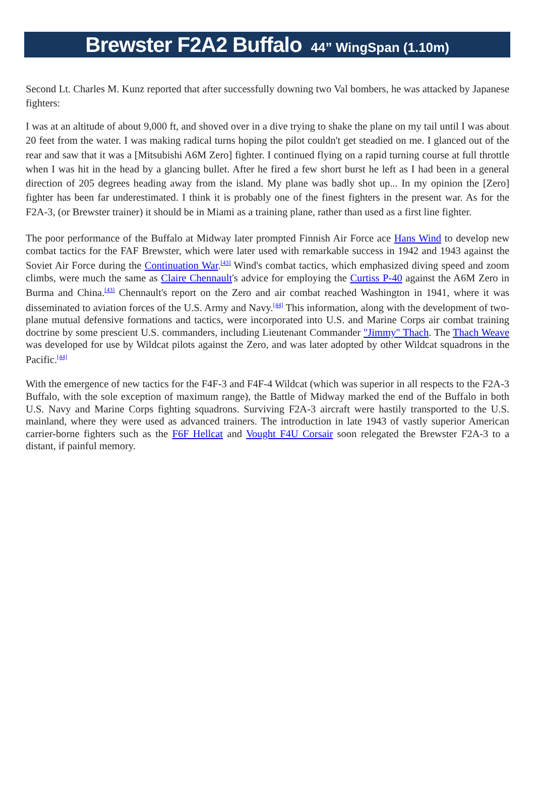Brewster F2A2 Buffalo 44” WingSpan (1.10m)
Second Lt. Charles M. Kunz reported that after successfully downing two Val bombers, he was attacked by Japanese fighters:
I was at an altitude of about 9,000 ft, and shoved over in a dive trying to shake the plane on my tail until I was about 20 feet from the water. I was making radical turns hoping the pilot couldn't get steadied on me. I glanced out of the rear and saw that it was a [Mitsubishi A6M Zero] fighter. I continued flying on a rapid turning course at full throttle when I was hit in the head by a glancing bullet. After he fired a few short burst he left as I had been in a general direction of 205 degrees heading away from the island. My plane was badly shot up... In my opinion the [Zero] fighter has been far underestimated. I think it is probably one of the finest fighters in the present war. As for the F2A-3, (or Brewster trainer) it should be in Miami as a training plane, rather than used as a first line fighter.
The poor performance of the Buffalo at Midway later prompted Finnish Air Force ace Hans Wind to develop new combat tactics for the FAF Brewster, which were later used with remarkable success in 1942 and 1943 against the Soviet Air Force during the Continuation War.<sup>[43]</sup> Wind's combat tactics, which emphasized diving speed and zoom climbs, were much the same as Claire Chennault's advice for employing the Curtiss P-40 against the A6M Zero in Burma and China.<sup>[43]</sup> Chennault's report on the Zero and air combat reached Washington in 1941, where it was disseminated to aviation forces of the U.S. Army and Navy.<sup>[44]</sup> This information, along with the development of two-plane mutual defensive formations and tactics, were incorporated into U.S. and Marine Corps air combat training doctrine by some prescient U.S. commanders, including Lieutenant Commander "Jimmy" Thach. The Thach Weave was developed for use by Wildcat pilots against the Zero, and was later adopted by other Wildcat squadrons in the Pacific.<sup>[44]</sup>
With the emergence of new tactics for the F4F-3 and F4F-4 Wildcat (which was superior in all respects to the F2A-3 Buffalo, with the sole exception of maximum range), the Battle of Midway marked the end of the Buffalo in both U.S. Navy and Marine Corps fighting squadrons. Surviving F2A-3 aircraft were hastily transported to the U.S. mainland, where they were used as advanced trainers. The introduction in late 1943 of vastly superior American carrier-borne fighters such as the F6F Hellcat and Vought F4U Corsair soon relegated the Brewster F2A-3 to a distant, if painful memory.